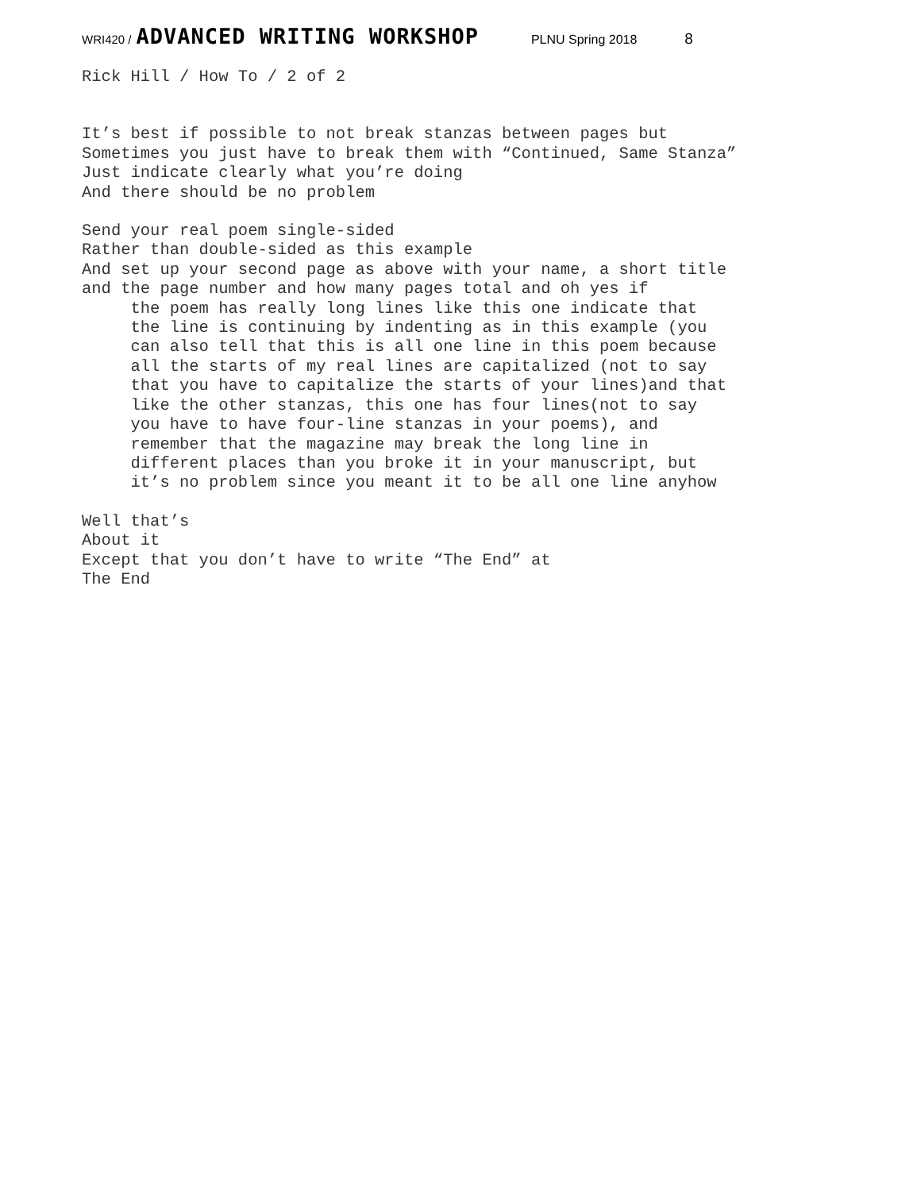WRI420 / ADVANCED WRITING WORKSHOP PLNU Spring 2018 8
Rick Hill / How To / 2 of 2
It’s best if possible to not break stanzas between pages but Sometimes you just have to break them with “Continued, Same Stanza” Just indicate clearly what you’re doing And there should be no problem
Send your real poem single-sided Rather than double-sided as this example And set up your second page as above with your name, a short title and the page number and how many pages total and oh yes if the poem has really long lines like this one indicate that the line is continuing by indenting as in this example (you can also tell that this is all one line in this poem because all the starts of my real lines are capitalized (not to say that you have to capitalize the starts of your lines)and that like the other stanzas, this one has four lines(not to say you have to have four-line stanzas in your poems), and remember that the magazine may break the long line in different places than you broke it in your manuscript, but it’s no problem since you meant it to be all one line anyhow
Well that’s About it Except that you don’t have to write “The End” at The End